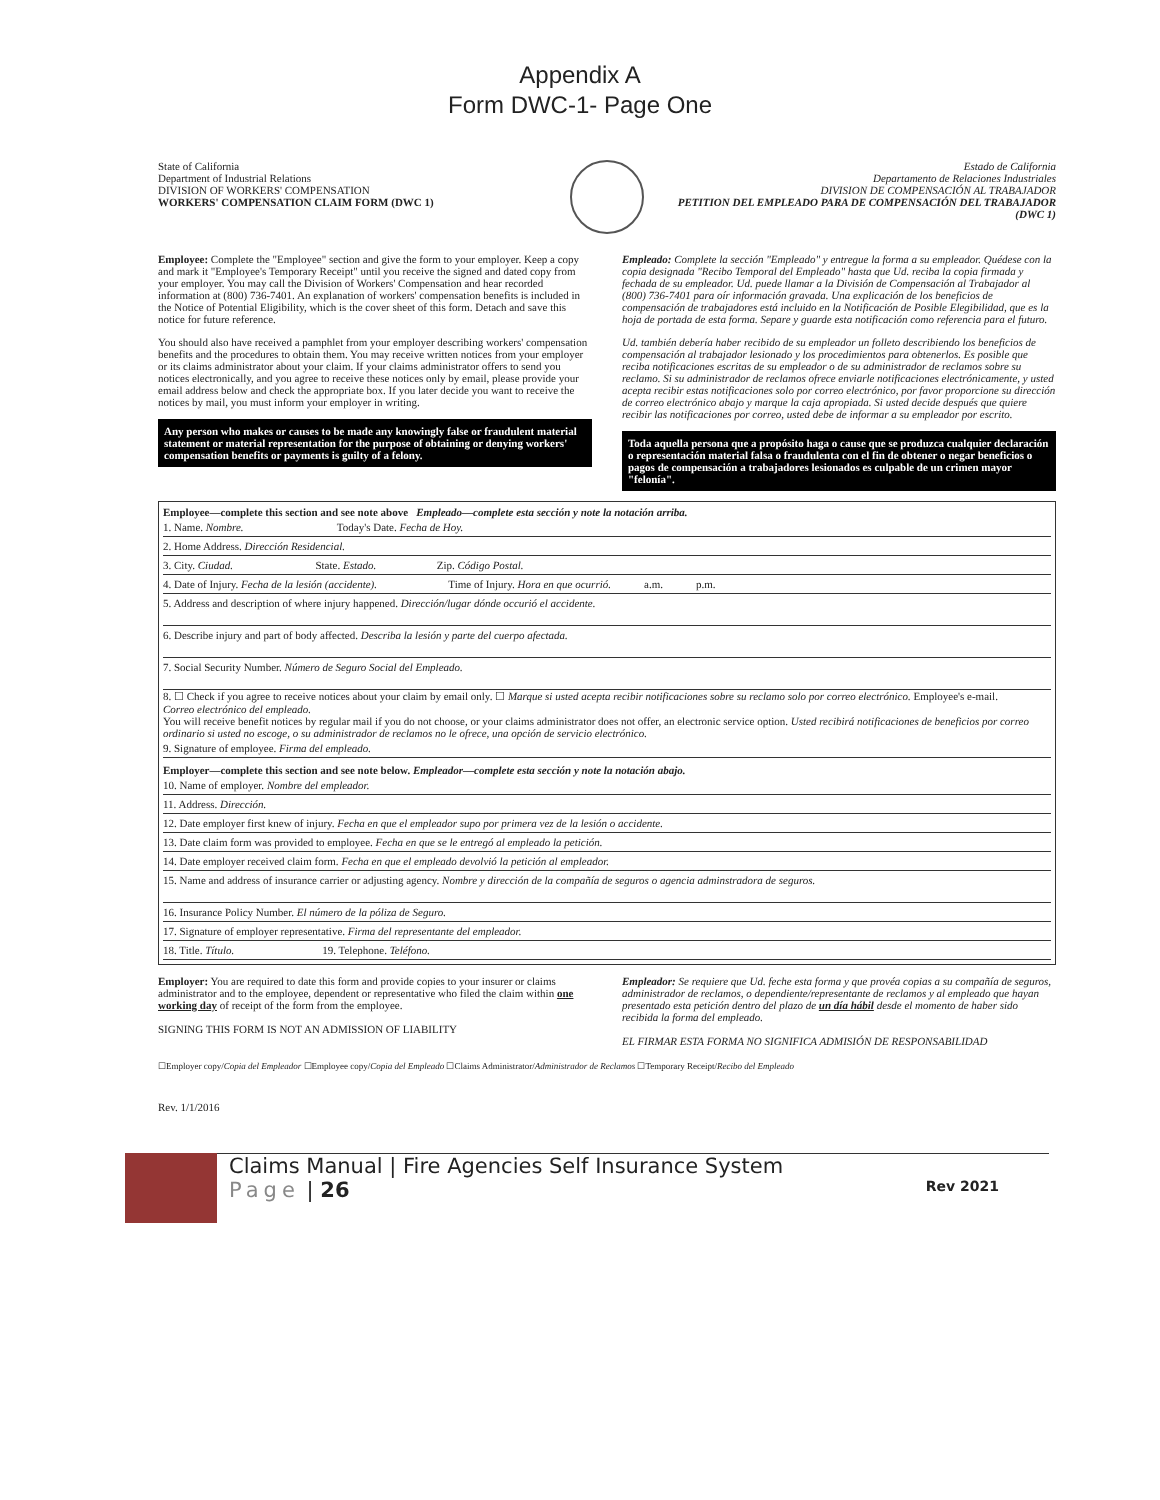Appendix A
Form DWC-1- Page One
State of California
Department of Industrial Relations
DIVISION OF WORKERS' COMPENSATION
WORKERS' COMPENSATION CLAIM FORM (DWC 1)
Estado de California
Departamento de Relaciones Industriales
DIVISION DE COMPENSACIÓN AL TRABAJADOR
PETITION DEL EMPLEADO PARA DE COMPENSACIÓN DEL TRABAJADOR (DWC 1)
Employee: Complete the "Employee" section and give the form to your employer. Keep a copy and mark it "Employee's Temporary Receipt" until you receive the signed and dated copy from your employer. You may call the Division of Workers' Compensation and hear recorded information at (800) 736-7401. An explanation of workers' compensation benefits is included in the Notice of Potential Eligibility, which is the cover sheet of this form. Detach and save this notice for future reference.
You should also have received a pamphlet from your employer describing workers' compensation benefits and the procedures to obtain them. You may receive written notices from your employer or its claims administrator about your claim. If your claims administrator offers to send you notices electronically, and you agree to receive these notices only by email, please provide your email address below and check the appropriate box. If you later decide you want to receive the notices by mail, you must inform your employer in writing.
Any person who makes or causes to be made any knowingly false or fraudulent material statement or material representation for the purpose of obtaining or denying workers' compensation benefits or payments is guilty of a felony.
Empleado: Complete la sección "Empleado" y entregue la forma a su empleador. Quédese con la copia designada "Recibo Temporal del Empleado" hasta que Ud. reciba la copia firmada y fechada de su empleador. Ud. puede llamar a la División de Compensación al Trabajador al (800) 736-7401 para oír información gravada. Una explicación de los beneficios de compensación de trabajadores está incluido en la Notificación de Posible Elegibilidad, que es la hoja de portada de esta forma. Separe y guarde esta notificación como referencia para el futuro.
Ud. también debería haber recibido de su empleador un folleto describiendo los beneficios de compensación al trabajador lesionado y los procedimientos para obtenerlos. Es posible que reciba notificaciones escritas de su empleador o de su administrador de reclamos sobre su reclamo. Si su administrador de reclamos ofrece enviarle notificaciones electrónicamente, y usted acepta recibir estas notificaciones solo por correo electrónico, por favor proporcione su dirección de correo electrónico abajo y marque la caja apropiada. Si usted decide después que quiere recibir las notificaciones por correo, usted debe de informar a su empleador por escrito.
Toda aquella persona que a propósito haga o cause que se produzca cualquier declaración o representación material falsa o fraudulenta con el fin de obtener o negar beneficios o pagos de compensación a trabajadores lesionados es culpable de un crimen mayor "felonía".
Employee—complete this section and see note above Empleado—complete esta sección y note la notación arriba.
1. Name. Nombre. Today's Date. Fecha de Hoy.
2. Home Address. Dirección Residencial.
3. City. Ciudad. State. Estado. Zip. Código Postal.
4. Date of Injury. Fecha de la lesión (accidente). Time of Injury. Hora en que ocurrió. a.m. p.m.
5. Address and description of where injury happened. Dirección/lugar dónde occurió el accidente.
6. Describe injury and part of body affected. Describa la lesión y parte del cuerpo afectada.
7. Social Security Number. Número de Seguro Social del Empleado.
8. ☐ Check if you agree to receive notices about your claim by email only. ☐ Marque si usted acepta recibir notificaciones sobre su reclamo solo por correo electrónico. Employee's e-mail. Correo electrónico del empleado.
You will receive benefit notices by regular mail if you do not choose, or your claims administrator does not offer, an electronic service option. Usted recibirá notificaciones de beneficios por correo ordinario si usted no escoge, o su administrador de reclamos no le ofrece, una opción de servicio electrónico.
9. Signature of employee. Firma del empleado.
Employer—complete this section and see note below. Empleador—complete esta sección y note la notación abajo.
10. Name of employer. Nombre del empleador.
11. Address. Dirección.
12. Date employer first knew of injury. Fecha en que el empleador supo por primera vez de la lesión o accidente.
13. Date claim form was provided to employee. Fecha en que se le entregó al empleado la petición.
14. Date employer received claim form. Fecha en que el empleado devolvió la petición al empleador.
15. Name and address of insurance carrier or adjusting agency. Nombre y dirección de la compañía de seguros o agencia adminstradora de seguros.
16. Insurance Policy Number. El número de la póliza de Seguro.
17. Signature of employer representative. Firma del representante del empleador.
18. Title. Título. 19. Telephone. Teléfono.
Employer: You are required to date this form and provide copies to your insurer or claims administrator and to the employee, dependent or representative who filed the claim within one working day of receipt of the form from the employee.
SIGNING THIS FORM IS NOT AN ADMISSION OF LIABILITY
Empleador: Se requiere que Ud. feche esta forma y que provéa copias a su compañía de seguros, administrador de reclamos, o dependiente/representante de reclamos y al empleado que hayan presentado esta petición dentro del plazo de un día hábil desde el momento de haber sido recibida la forma del empleado.
EL FIRMAR ESTA FORMA NO SIGNIFICA ADMISIÓN DE RESPONSABILIDAD
☐Employer copy/Copia del Empleador ☐Employee copy/Copia del Empleado ☐Claims Administrator/Administrador de Reclamos ☐Temporary Receipt/Recibo del Empleado
Rev. 1/1/2016
Claims Manual | Fire Agencies Self Insurance System
Page | 26 Rev 2021